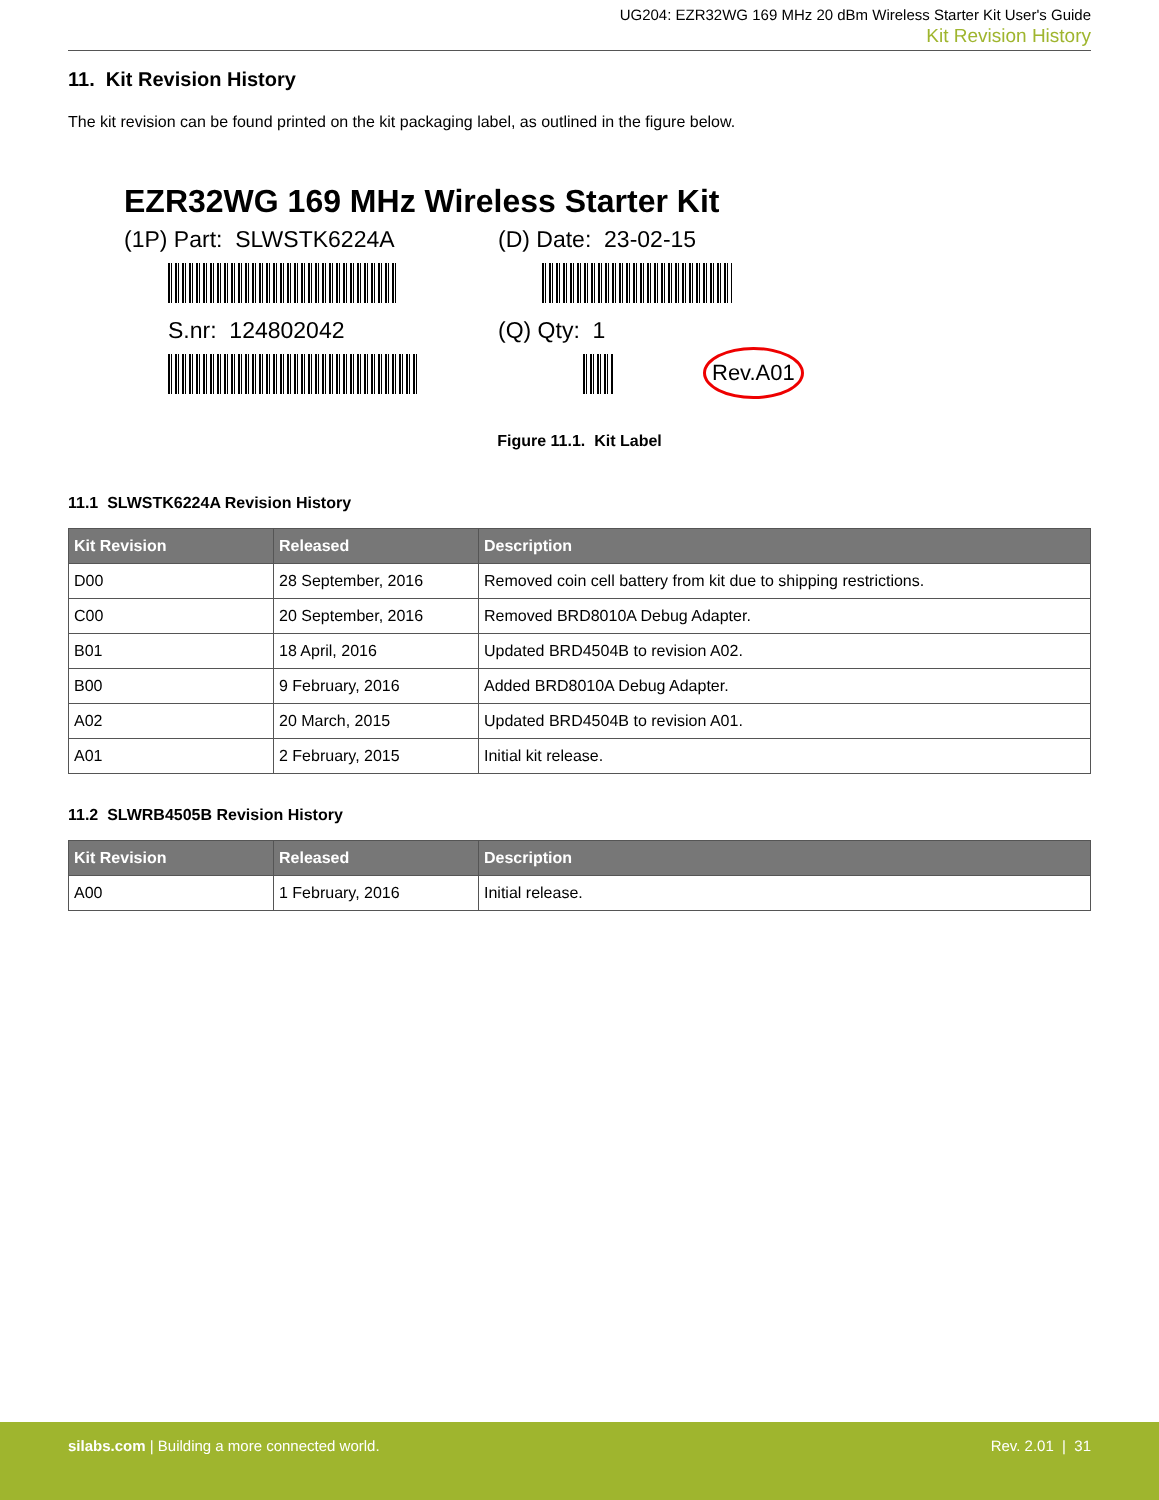UG204: EZR32WG 169 MHz 20 dBm Wireless Starter Kit User's Guide
Kit Revision History
11. Kit Revision History
The kit revision can be found printed on the kit packaging label, as outlined in the figure below.
EZR32WG 169 MHz Wireless Starter Kit
(1P) Part: SLWSTK6224A (D) Date: 23-02-15
S.nr: 124802042 (Q) Qty: 1
Rev.A01
Figure 11.1. Kit Label
11.1 SLWSTK6224A Revision History
| Kit Revision | Released | Description |
| --- | --- | --- |
| D00 | 28 September, 2016 | Removed coin cell battery from kit due to shipping restrictions. |
| C00 | 20 September, 2016 | Removed BRD8010A Debug Adapter. |
| B01 | 18 April, 2016 | Updated BRD4504B to revision A02. |
| B00 | 9 February, 2016 | Added BRD8010A Debug Adapter. |
| A02 | 20 March, 2015 | Updated BRD4504B to revision A01. |
| A01 | 2 February, 2015 | Initial kit release. |
11.2 SLWRB4505B Revision History
| Kit Revision | Released | Description |
| --- | --- | --- |
| A00 | 1 February, 2016 | Initial release. |
silabs.com | Building a more connected world.
Rev. 2.01 | 31